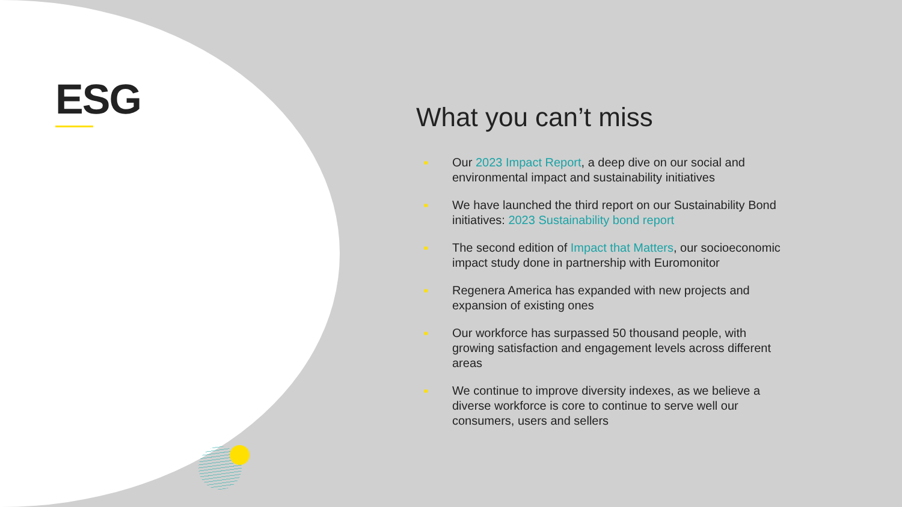ESG
What you can’t miss
● Our 2023 Impact Report, a deep dive on our social and environmental impact and sustainability initiatives
● We have launched the third report on our Sustainability Bond initiatives: 2023 Sustainability bond report
● The second edition of Impact that Matters, our socioeconomic impact study done in partnership with Euromonitor
● Regenera America has expanded with new projects and expansion of existing ones
● Our workforce has surpassed 50 thousand people, with growing satisfaction and engagement levels across different areas
● We continue to improve diversity indexes, as we believe a diverse workforce is core to continue to serve well our consumers, users and sellers